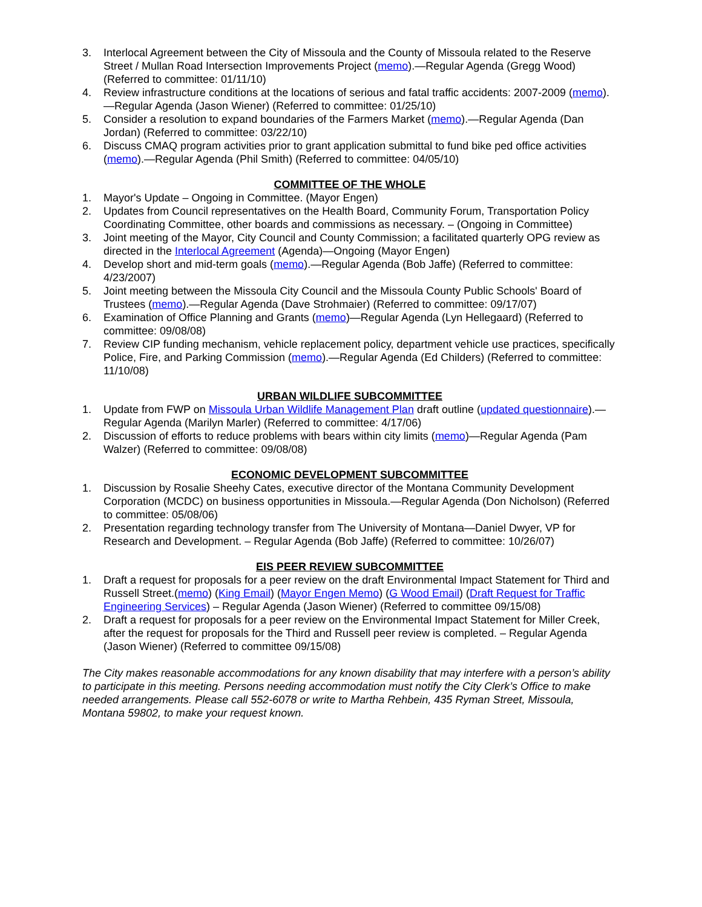3. Interlocal Agreement between the City of Missoula and the County of Missoula related to the Reserve Street / Mullan Road Intersection Improvements Project (memo).—Regular Agenda (Gregg Wood) (Referred to committee: 01/11/10)
4. Review infrastructure conditions at the locations of serious and fatal traffic accidents: 2007-2009 (memo).—Regular Agenda (Jason Wiener) (Referred to committee: 01/25/10)
5. Consider a resolution to expand boundaries of the Farmers Market (memo).—Regular Agenda (Dan Jordan) (Referred to committee: 03/22/10)
6. Discuss CMAQ program activities prior to grant application submittal to fund bike ped office activities (memo).—Regular Agenda (Phil Smith) (Referred to committee: 04/05/10)
COMMITTEE OF THE WHOLE
1. Mayor's Update – Ongoing in Committee. (Mayor Engen)
2. Updates from Council representatives on the Health Board, Community Forum, Transportation Policy Coordinating Committee, other boards and commissions as necessary. – (Ongoing in Committee)
3. Joint meeting of the Mayor, City Council and County Commission; a facilitated quarterly OPG review as directed in the Interlocal Agreement (Agenda)—Ongoing (Mayor Engen)
4. Develop short and mid-term goals (memo).—Regular Agenda (Bob Jaffe) (Referred to committee: 4/23/2007)
5. Joint meeting between the Missoula City Council and the Missoula County Public Schools' Board of Trustees (memo).—Regular Agenda (Dave Strohmaier) (Referred to committee: 09/17/07)
6. Examination of Office Planning and Grants (memo)—Regular Agenda (Lyn Hellegaard) (Referred to committee: 09/08/08)
7. Review CIP funding mechanism, vehicle replacement policy, department vehicle use practices, specifically Police, Fire, and Parking Commission (memo).—Regular Agenda (Ed Childers) (Referred to committee: 11/10/08)
URBAN WILDLIFE SUBCOMMITTEE
1. Update from FWP on Missoula Urban Wildlife Management Plan draft outline (updated questionnaire).—Regular Agenda (Marilyn Marler) (Referred to committee: 4/17/06)
2. Discussion of efforts to reduce problems with bears within city limits (memo)—Regular Agenda (Pam Walzer) (Referred to committee: 09/08/08)
ECONOMIC DEVELOPMENT SUBCOMMITTEE
1. Discussion by Rosalie Sheehy Cates, executive director of the Montana Community Development Corporation (MCDC) on business opportunities in Missoula.—Regular Agenda (Don Nicholson) (Referred to committee: 05/08/06)
2. Presentation regarding technology transfer from The University of Montana—Daniel Dwyer, VP for Research and Development. – Regular Agenda (Bob Jaffe) (Referred to committee: 10/26/07)
EIS PEER REVIEW SUBCOMMITTEE
1. Draft a request for proposals for a peer review on the draft Environmental Impact Statement for Third and Russell Street.(memo) (King Email) (Mayor Engen Memo) (G Wood Email) (Draft Request for Traffic Engineering Services) – Regular Agenda (Jason Wiener) (Referred to committee 09/15/08)
2. Draft a request for proposals for a peer review on the Environmental Impact Statement for Miller Creek, after the request for proposals for the Third and Russell peer review is completed. – Regular Agenda (Jason Wiener) (Referred to committee 09/15/08)
The City makes reasonable accommodations for any known disability that may interfere with a person’s ability to participate in this meeting. Persons needing accommodation must notify the City Clerk’s Office to make needed arrangements. Please call 552-6078 or write to Martha Rehbein, 435 Ryman Street, Missoula, Montana 59802, to make your request known.